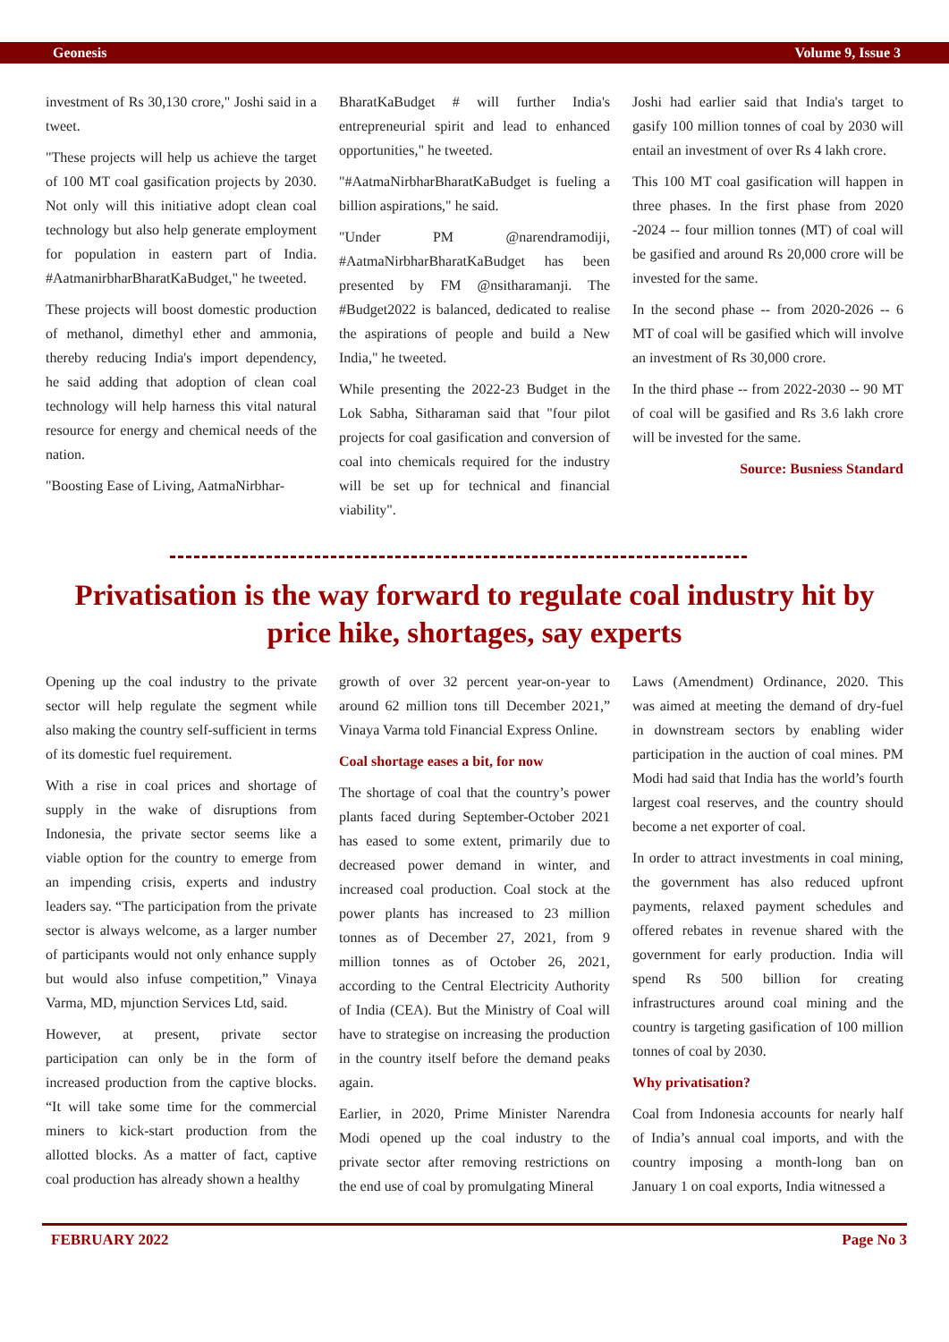Geonesis Volume 9, Issue 3
investment of Rs 30,130 crore," Joshi said in a tweet.
"These projects will help us achieve the target of 100 MT coal gasification projects by 2030. Not only will this initiative adopt clean coal technology but also help generate employment for population in eastern part of India. #AatmanirbharBharatKaBudget," he tweeted.
These projects will boost domestic production of methanol, dimethyl ether and ammonia, thereby reducing India's import dependency, he said adding that adoption of clean coal technology will help harness this vital natural resource for energy and chemical needs of the nation.
"Boosting Ease of Living, AatmaNirbhar-
BharatKaBudget # will further India's entrepreneurial spirit and lead to enhanced opportunities," he tweeted.
"#AatmaNirbharBharatKaBudget is fueling a billion aspirations," he said.
"Under PM @narendramodiji, #AatmaNirbharBharatKaBudget has been presented by FM @nsitharamanji. The #Budget2022 is balanced, dedicated to realise the aspirations of people and build a New India," he tweeted.
While presenting the 2022-23 Budget in the Lok Sabha, Sitharaman said that "four pilot projects for coal gasification and conversion of coal into chemicals required for the industry will be set up for technical and financial viability".
Joshi had earlier said that India's target to gasify 100 million tonnes of coal by 2030 will entail an investment of over Rs 4 lakh crore.
This 100 MT coal gasification will happen in three phases. In the first phase from 2020 -2024 -- four million tonnes (MT) of coal will be gasified and around Rs 20,000 crore will be invested for the same.
In the second phase -- from 2020-2026 -- 6 MT of coal will be gasified which will involve an investment of Rs 30,000 crore.
In the third phase -- from 2022-2030 -- 90 MT of coal will be gasified and Rs 3.6 lakh crore will be invested for the same.
Source: Busniess Standard
Privatisation is the way forward to regulate coal industry hit by price hike, shortages, say experts
Opening up the coal industry to the private sector will help regulate the segment while also making the country self-sufficient in terms of its domestic fuel requirement.
With a rise in coal prices and shortage of supply in the wake of disruptions from Indonesia, the private sector seems like a viable option for the country to emerge from an impending crisis, experts and industry leaders say. “The participation from the private sector is always welcome, as a larger number of participants would not only enhance supply but would also infuse competition,” Vinaya Varma, MD, mjunction Services Ltd, said.
However, at present, private sector participation can only be in the form of increased production from the captive blocks. “It will take some time for the commercial miners to kick-start production from the allotted blocks. As a matter of fact, captive coal production has already shown a healthy
growth of over 32 percent year-on-year to around 62 million tons till December 2021,” Vinaya Varma told Financial Express Online.
Coal shortage eases a bit, for now
The shortage of coal that the country’s power plants faced during September-October 2021 has eased to some extent, primarily due to decreased power demand in winter, and increased coal production. Coal stock at the power plants has increased to 23 million tonnes as of December 27, 2021, from 9 million tonnes as of October 26, 2021, according to the Central Electricity Authority of India (CEA). But the Ministry of Coal will have to strategise on increasing the production in the country itself before the demand peaks again.
Earlier, in 2020, Prime Minister Narendra Modi opened up the coal industry to the private sector after removing restrictions on the end use of coal by promulgating Mineral
Laws (Amendment) Ordinance, 2020. This was aimed at meeting the demand of dry-fuel in downstream sectors by enabling wider participation in the auction of coal mines. PM Modi had said that India has the world’s fourth largest coal reserves, and the country should become a net exporter of coal.
In order to attract investments in coal mining, the government has also reduced upfront payments, relaxed payment schedules and offered rebates in revenue shared with the government for early production. India will spend Rs 500 billion for creating infrastructures around coal mining and the country is targeting gasification of 100 million tonnes of coal by 2030.
Why privatisation?
Coal from Indonesia accounts for nearly half of India’s annual coal imports, and with the country imposing a month-long ban on January 1 on coal exports, India witnessed a
FEBRUARY 2022 Page No 3